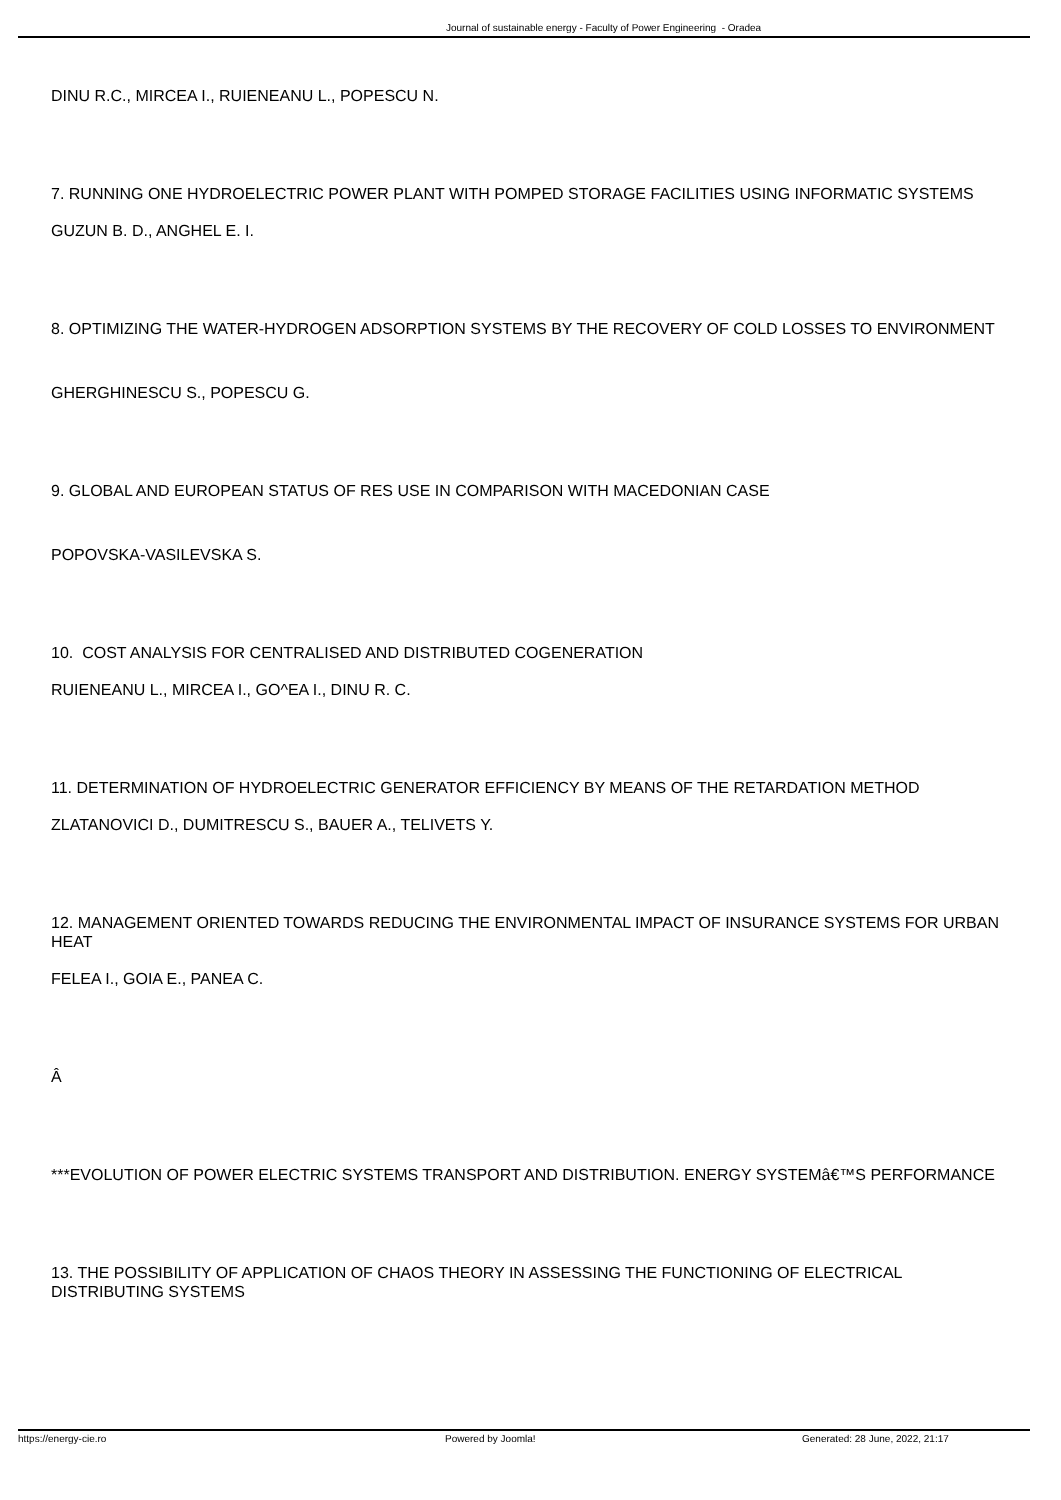Journal of sustainable energy - Faculty of Power Engineering - Oradea
DINU R.C., MIRCEA I., RUIENEANU L., POPESCU N.
7. RUNNING ONE HYDROELECTRIC POWER PLANT WITH POMPED STORAGE FACILITIES USING INFORMATIC SYSTEMS
GUZUN B. D., ANGHEL E. I.
8. OPTIMIZING THE WATER-HYDROGEN ADSORPTION SYSTEMS BY THE RECOVERY OF COLD LOSSES TO ENVIRONMENT
GHERGHINESCU S., POPESCU G.
9. GLOBAL AND EUROPEAN STATUS OF RES USE IN COMPARISON WITH MACEDONIAN CASE
POPOVSKA-VASILEVSKA S.
10. COST ANALYSIS FOR CENTRALISED AND DISTRIBUTED COGENERATION
RUIENEANU L., MIRCEA I., GO^EA I., DINU R. C.
11. DETERMINATION OF HYDROELECTRIC GENERATOR EFFICIENCY BY MEANS OF THE RETARDATION METHOD
ZLATANOVICI D., DUMITRESCU S., BAUER A., TELIVETS Y.
12. MANAGEMENT ORIENTED TOWARDS REDUCING THE ENVIRONMENTAL IMPACT OF INSURANCE SYSTEMS FOR URBAN HEAT
FELEA I., GOIA E., PANEA C.
Â
***EVOLUTION OF POWER ELECTRIC SYSTEMS TRANSPORT AND DISTRIBUTION. ENERGY SYSTEMâ€™S PERFORMANCE
13. THE POSSIBILITY OF APPLICATION OF CHAOS THEORY IN ASSESSING THE FUNCTIONING OF ELECTRICAL DISTRIBUTING SYSTEMS
https://energy-cie.ro Powered by Joomla! Generated: 28 June, 2022, 21:17